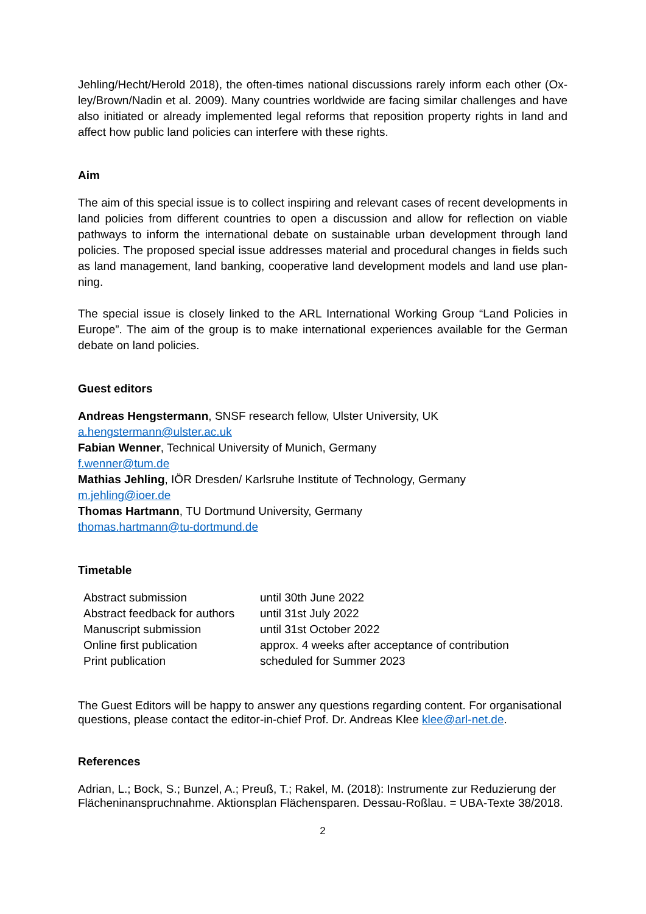Jehling/Hecht/Herold 2018), the often-times national discussions rarely inform each other (Ox-ley/Brown/Nadin et al. 2009). Many countries worldwide are facing similar challenges and have also initiated or already implemented legal reforms that reposition property rights in land and affect how public land policies can interfere with these rights.
Aim
The aim of this special issue is to collect inspiring and relevant cases of recent developments in land policies from different countries to open a discussion and allow for reflection on viable pathways to inform the international debate on sustainable urban development through land policies. The proposed special issue addresses material and procedural changes in fields such as land management, land banking, cooperative land development models and land use plan-ning.
The special issue is closely linked to the ARL International Working Group “Land Policies in Europe”. The aim of the group is to make international experiences available for the German debate on land policies.
Guest editors
Andreas Hengstermann, SNSF research fellow, Ulster University, UK
a.hengstermann@ulster.ac.uk
Fabian Wenner, Technical University of Munich, Germany
f.wenner@tum.de
Mathias Jehling, IÖR Dresden/ Karlsruhe Institute of Technology, Germany
m.jehling@ioer.de
Thomas Hartmann, TU Dortmund University, Germany
thomas.hartmann@tu-dortmund.de
Timetable
| Abstract submission | until 30th June 2022 |
| Abstract feedback for authors | until 31st July 2022 |
| Manuscript submission | until 31st October 2022 |
| Online first publication | approx. 4 weeks after acceptance of contribution |
| Print publication | scheduled for Summer 2023 |
The Guest Editors will be happy to answer any questions regarding content. For organisational questions, please contact the editor-in-chief Prof. Dr. Andreas Klee klee@arl-net.de.
References
Adrian, L.; Bock, S.; Bunzel, A.; Preuß, T.; Rakel, M. (2018): Instrumente zur Reduzierung der Flächeninanspruchnahme. Aktionsplan Flächensparen. Dessau-Roßlau. = UBA-Texte 38/2018.
2